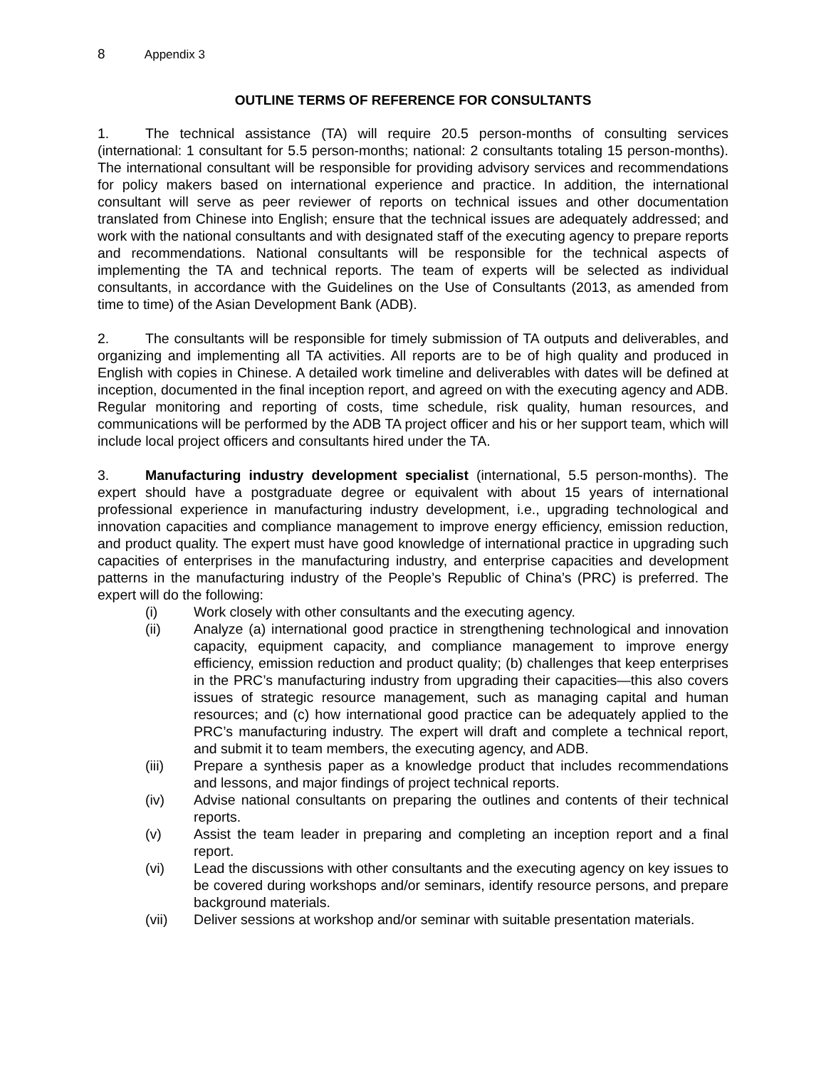8 Appendix 3
OUTLINE TERMS OF REFERENCE FOR CONSULTANTS
1. The technical assistance (TA) will require 20.5 person-months of consulting services (international: 1 consultant for 5.5 person-months; national: 2 consultants totaling 15 person-months). The international consultant will be responsible for providing advisory services and recommendations for policy makers based on international experience and practice. In addition, the international consultant will serve as peer reviewer of reports on technical issues and other documentation translated from Chinese into English; ensure that the technical issues are adequately addressed; and work with the national consultants and with designated staff of the executing agency to prepare reports and recommendations. National consultants will be responsible for the technical aspects of implementing the TA and technical reports. The team of experts will be selected as individual consultants, in accordance with the Guidelines on the Use of Consultants (2013, as amended from time to time) of the Asian Development Bank (ADB).
2. The consultants will be responsible for timely submission of TA outputs and deliverables, and organizing and implementing all TA activities. All reports are to be of high quality and produced in English with copies in Chinese. A detailed work timeline and deliverables with dates will be defined at inception, documented in the final inception report, and agreed on with the executing agency and ADB. Regular monitoring and reporting of costs, time schedule, risk quality, human resources, and communications will be performed by the ADB TA project officer and his or her support team, which will include local project officers and consultants hired under the TA.
3. Manufacturing industry development specialist (international, 5.5 person-months). The expert should have a postgraduate degree or equivalent with about 15 years of international professional experience in manufacturing industry development, i.e., upgrading technological and innovation capacities and compliance management to improve energy efficiency, emission reduction, and product quality. The expert must have good knowledge of international practice in upgrading such capacities of enterprises in the manufacturing industry, and enterprise capacities and development patterns in the manufacturing industry of the People’s Republic of China’s (PRC) is preferred. The expert will do the following:
(i) Work closely with other consultants and the executing agency.
(ii) Analyze (a) international good practice in strengthening technological and innovation capacity, equipment capacity, and compliance management to improve energy efficiency, emission reduction and product quality; (b) challenges that keep enterprises in the PRC’s manufacturing industry from upgrading their capacities—this also covers issues of strategic resource management, such as managing capital and human resources; and (c) how international good practice can be adequately applied to the PRC’s manufacturing industry. The expert will draft and complete a technical report, and submit it to team members, the executing agency, and ADB.
(iii) Prepare a synthesis paper as a knowledge product that includes recommendations and lessons, and major findings of project technical reports.
(iv) Advise national consultants on preparing the outlines and contents of their technical reports.
(v) Assist the team leader in preparing and completing an inception report and a final report.
(vi) Lead the discussions with other consultants and the executing agency on key issues to be covered during workshops and/or seminars, identify resource persons, and prepare background materials.
(vii) Deliver sessions at workshop and/or seminar with suitable presentation materials.